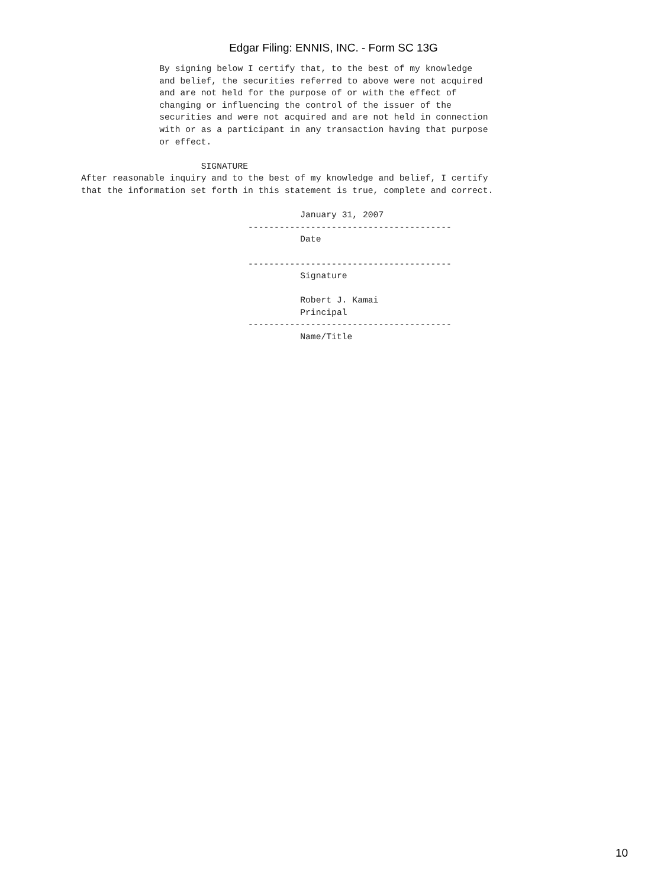Edgar Filing: ENNIS, INC. - Form SC 13G
               By signing below I certify that, to the best of my knowledge
               and belief, the securities referred to above were not acquired
               and are not held for the purpose of or with the effect of
               changing or influencing the control of the issuer of the
               securities and were not acquired and are not held in connection
               with or as a participant in any transaction having that purpose
               or effect.

                       SIGNATURE
After reasonable inquiry and to the best of my knowledge and belief, I certify
that the information set forth in this statement is true, complete and correct.

                                          January 31, 2007
                                ---------------------------------------
                                          Date

                                ---------------------------------------
                                          Signature

                                          Robert J. Kamai
                                          Principal
                                ---------------------------------------
                                          Name/Title
10